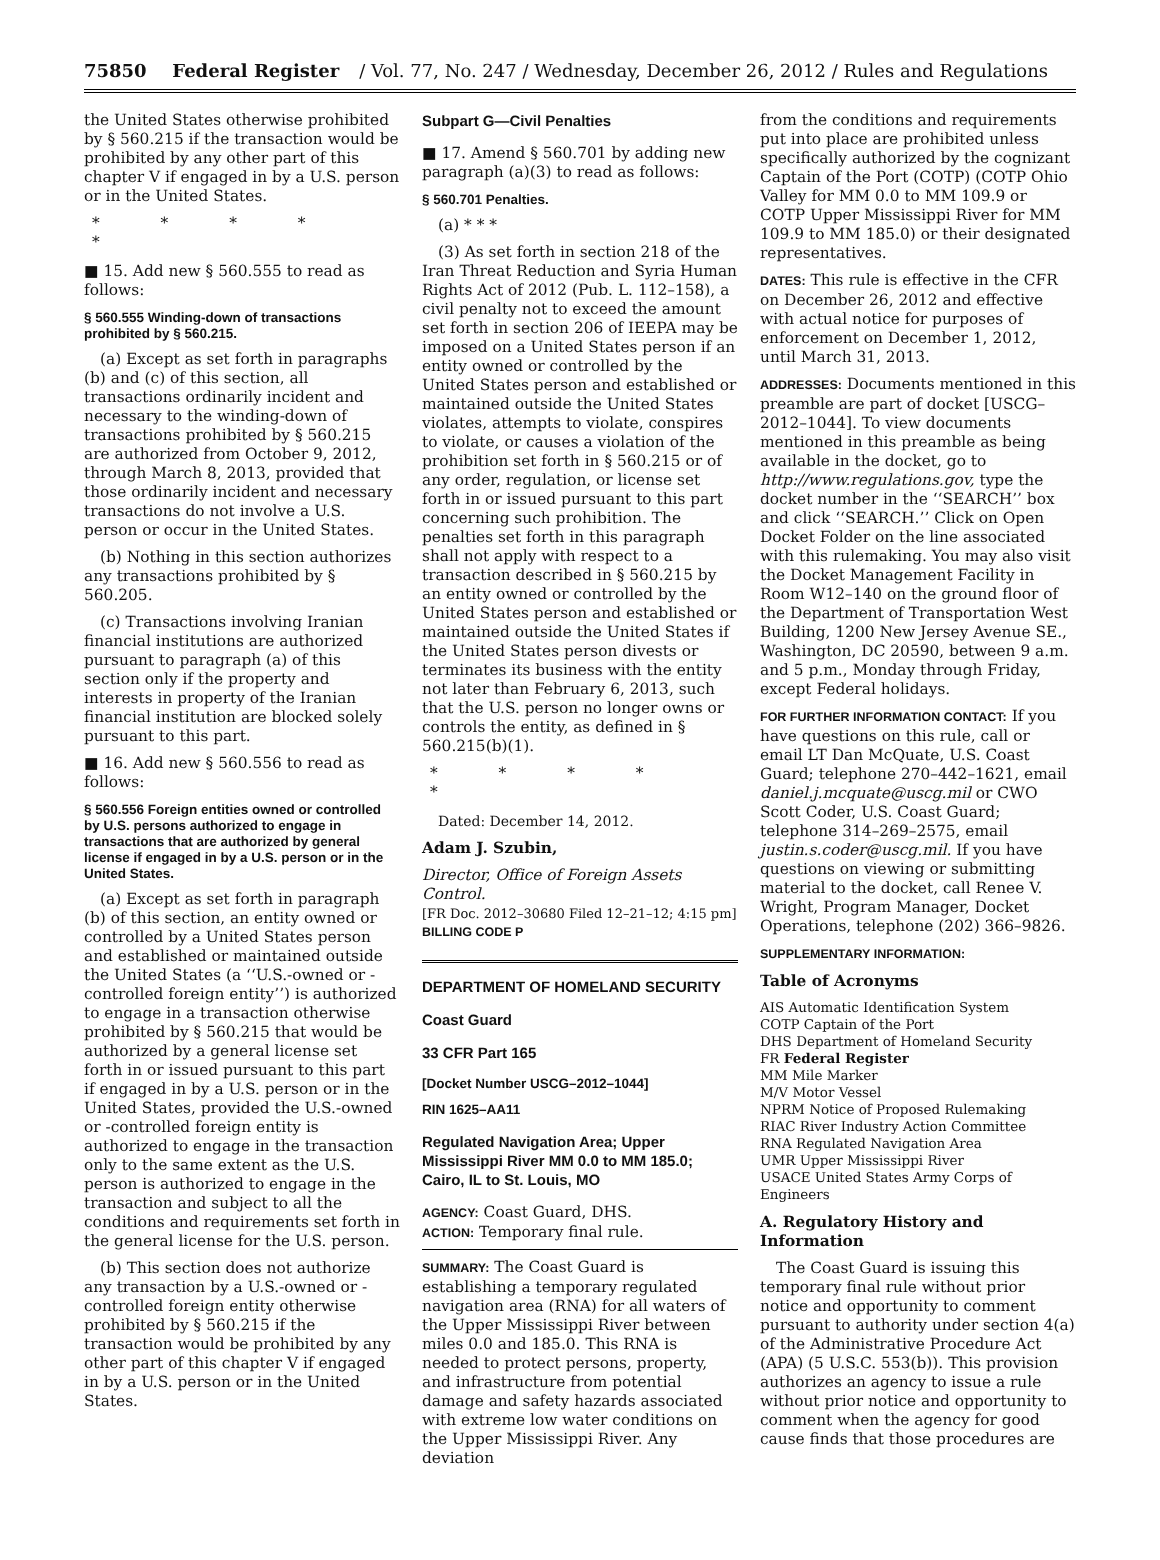75850 Federal Register / Vol. 77, No. 247 / Wednesday, December 26, 2012 / Rules and Regulations
the United States otherwise prohibited by § 560.215 if the transaction would be prohibited by any other part of this chapter V if engaged in by a U.S. person or in the United States.
* * * * *
■ 15. Add new § 560.555 to read as follows:
§ 560.555 Winding-down of transactions prohibited by § 560.215.
(a) Except as set forth in paragraphs (b) and (c) of this section, all transactions ordinarily incident and necessary to the winding-down of transactions prohibited by § 560.215 are authorized from October 9, 2012, through March 8, 2013, provided that those ordinarily incident and necessary transactions do not involve a U.S. person or occur in the United States.
(b) Nothing in this section authorizes any transactions prohibited by § 560.205.
(c) Transactions involving Iranian financial institutions are authorized pursuant to paragraph (a) of this section only if the property and interests in property of the Iranian financial institution are blocked solely pursuant to this part.
■ 16. Add new § 560.556 to read as follows:
§ 560.556 Foreign entities owned or controlled by U.S. persons authorized to engage in transactions that are authorized by general license if engaged in by a U.S. person or in the United States.
(a) Except as set forth in paragraph (b) of this section, an entity owned or controlled by a United States person and established or maintained outside the United States (a ‘‘U.S.-owned or -controlled foreign entity’’) is authorized to engage in a transaction otherwise prohibited by § 560.215 that would be authorized by a general license set forth in or issued pursuant to this part if engaged in by a U.S. person or in the United States, provided the U.S.-owned or -controlled foreign entity is authorized to engage in the transaction only to the same extent as the U.S. person is authorized to engage in the transaction and subject to all the conditions and requirements set forth in the general license for the U.S. person.
(b) This section does not authorize any transaction by a U.S.-owned or -controlled foreign entity otherwise prohibited by § 560.215 if the transaction would be prohibited by any other part of this chapter V if engaged in by a U.S. person or in the United States.
Subpart G—Civil Penalties
■ 17. Amend § 560.701 by adding new paragraph (a)(3) to read as follows:
§ 560.701 Penalties.
(a) * * *
(3) As set forth in section 218 of the Iran Threat Reduction and Syria Human Rights Act of 2012 (Pub. L. 112–158), a civil penalty not to exceed the amount set forth in section 206 of IEEPA may be imposed on a United States person if an entity owned or controlled by the United States person and established or maintained outside the United States violates, attempts to violate, conspires to violate, or causes a violation of the prohibition set forth in § 560.215 or of any order, regulation, or license set forth in or issued pursuant to this part concerning such prohibition. The penalties set forth in this paragraph shall not apply with respect to a transaction described in § 560.215 by an entity owned or controlled by the United States person and established or maintained outside the United States if the United States person divests or terminates its business with the entity not later than February 6, 2013, such that the U.S. person no longer owns or controls the entity, as defined in § 560.215(b)(1).
* * * * *
Dated: December 14, 2012.
Adam J. Szubin,
Director, Office of Foreign Assets Control.
[FR Doc. 2012–30680 Filed 12–21–12; 4:15 pm]
BILLING CODE P
DEPARTMENT OF HOMELAND SECURITY
Coast Guard
33 CFR Part 165
[Docket Number USCG–2012–1044]
RIN 1625–AA11
Regulated Navigation Area; Upper Mississippi River MM 0.0 to MM 185.0; Cairo, IL to St. Louis, MO
AGENCY: Coast Guard, DHS.
ACTION: Temporary final rule.
SUMMARY: The Coast Guard is establishing a temporary regulated navigation area (RNA) for all waters of the Upper Mississippi River between miles 0.0 and 185.0. This RNA is needed to protect persons, property, and infrastructure from potential damage and safety hazards associated with extreme low water conditions on the Upper Mississippi River. Any deviation
from the conditions and requirements put into place are prohibited unless specifically authorized by the cognizant Captain of the Port (COTP) (COTP Ohio Valley for MM 0.0 to MM 109.9 or COTP Upper Mississippi River for MM 109.9 to MM 185.0) or their designated representatives.
DATES: This rule is effective in the CFR on December 26, 2012 and effective with actual notice for purposes of enforcement on December 1, 2012, until March 31, 2013.
ADDRESSES: Documents mentioned in this preamble are part of docket [USCG–2012–1044]. To view documents mentioned in this preamble as being available in the docket, go to http://www.regulations.gov, type the docket number in the ‘‘SEARCH’’ box and click ‘‘SEARCH.’’ Click on Open Docket Folder on the line associated with this rulemaking. You may also visit the Docket Management Facility in Room W12–140 on the ground floor of the Department of Transportation West Building, 1200 New Jersey Avenue SE., Washington, DC 20590, between 9 a.m. and 5 p.m., Monday through Friday, except Federal holidays.
FOR FURTHER INFORMATION CONTACT: If you have questions on this rule, call or email LT Dan McQuate, U.S. Coast Guard; telephone 270–442–1621, email daniel.j.mcquate@uscg.mil or CWO Scott Coder, U.S. Coast Guard; telephone 314–269–2575, email justin.s.coder@uscg.mil. If you have questions on viewing or submitting material to the docket, call Renee V. Wright, Program Manager, Docket Operations, telephone (202) 366–9826.
SUPPLEMENTARY INFORMATION:
Table of Acronyms
AIS Automatic Identification System
COTP Captain of the Port
DHS Department of Homeland Security
FR Federal Register
MM Mile Marker
M/V Motor Vessel
NPRM Notice of Proposed Rulemaking
RIAC River Industry Action Committee
RNA Regulated Navigation Area
UMR Upper Mississippi River
USACE United States Army Corps of Engineers
A. Regulatory History and Information
The Coast Guard is issuing this temporary final rule without prior notice and opportunity to comment pursuant to authority under section 4(a) of the Administrative Procedure Act (APA) (5 U.S.C. 553(b)). This provision authorizes an agency to issue a rule without prior notice and opportunity to comment when the agency for good cause finds that those procedures are